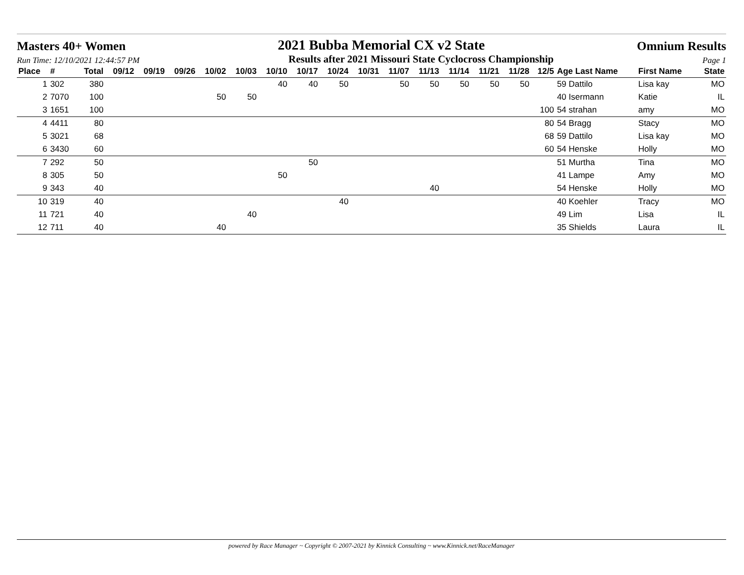Masters 40+ Women 2021 Bubba Memorial CX v2 State Omnium Results
Run Time: 12/10/2021 12:44:57 PM Results after 2021 Missouri State Cyclocross Championship Page 1
| Place | # | Total | 09/12 | 09/19 | 09/26 | 10/02 | 10/03 | 10/10 | 10/17 | 10/24 | 10/31 | 11/07 | 11/13 | 11/14 | 11/21 | 11/28 | 12/5 | Age Last Name | First Name | State |
| --- | --- | --- | --- | --- | --- | --- | --- | --- | --- | --- | --- | --- | --- | --- | --- | --- | --- | --- | --- | --- |
| 1 | 302 | 380 | | | | | | 40 | 40 | 50 | | 50 | 50 | 50 | 50 | 50 | | 59 Dattilo | Lisa kay | MO |
| 2 | 7070 | 100 | | | | 50 | 50 | | | | | | | | | | | 40 Isermann | Katie | IL |
| 3 | 1651 | 100 | | | | | | | | | | | | | | | 100 | 54 strahan | amy | MO |
| 4 | 4411 | 80 | | | | | | | | | | | | | | | 80 | 54 Bragg | Stacy | MO |
| 5 | 3021 | 68 | | | | | | | | | | | | | | | 68 | 59 Dattilo | Lisa kay | MO |
| 6 | 3430 | 60 | | | | | | | | | | | | | | | 60 | 54 Henske | Holly | MO |
| 7 | 292 | 50 | | | | | | | 50 | | | | | | | | | 51 Murtha | Tina | MO |
| 8 | 305 | 50 | | | | | | 50 | | | | | | | | | | 41 Lampe | Amy | MO |
| 9 | 343 | 40 | | | | | | | | | | | 40 | | | | | 54 Henske | Holly | MO |
| 10 | 319 | 40 | | | | | | | | 40 | | | | | | | | 40 Koehler | Tracy | MO |
| 11 | 721 | 40 | | | | | 40 | | | | | | | | | | | 49 Lim | Lisa | IL |
| 12 | 711 | 40 | | | | 40 | | | | | | | | | | | | 35 Shields | Laura | IL |
powered by Race Manager ~ Copyright © 2007-2021 by Kinnick Consulting ~ www.Kinnick.net/RaceManager